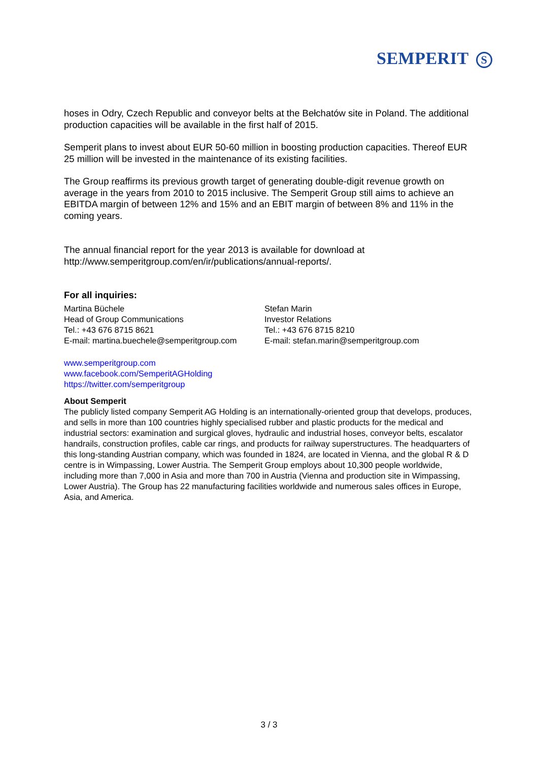SEMPERIT S
hoses in Odry, Czech Republic and conveyor belts at the Bełchatów site in Poland. The additional production capacities will be available in the first half of 2015.
Semperit plans to invest about EUR 50-60 million in boosting production capacities. Thereof EUR 25 million will be invested in the maintenance of its existing facilities.
The Group reaffirms its previous growth target of generating double-digit revenue growth on average in the years from 2010 to 2015 inclusive. The Semperit Group still aims to achieve an EBITDA margin of between 12% and 15% and an EBIT margin of between 8% and 11% in the coming years.
The annual financial report for the year 2013 is available for download at http://www.semperitgroup.com/en/ir/publications/annual-reports/.
For all inquiries:
Martina Büchele
Head of Group Communications
Tel.: +43 676 8715 8621
E-mail: martina.buechele@semperitgroup.com
Stefan Marin
Investor Relations
Tel.: +43 676 8715 8210
E-mail: stefan.marin@semperitgroup.com
www.semperitgroup.com
www.facebook.com/SemperitAGHolding
https://twitter.com/semperitgroup
About Semperit
The publicly listed company Semperit AG Holding is an internationally-oriented group that develops, produces, and sells in more than 100 countries highly specialised rubber and plastic products for the medical and industrial sectors: examination and surgical gloves, hydraulic and industrial hoses, conveyor belts, escalator handrails, construction profiles, cable car rings, and products for railway superstructures. The headquarters of this long-standing Austrian company, which was founded in 1824, are located in Vienna, and the global R & D centre is in Wimpassing, Lower Austria. The Semperit Group employs about 10,300 people worldwide, including more than 7,000 in Asia and more than 700 in Austria (Vienna and production site in Wimpassing, Lower Austria). The Group has 22 manufacturing facilities worldwide and numerous sales offices in Europe, Asia, and America.
3 / 3